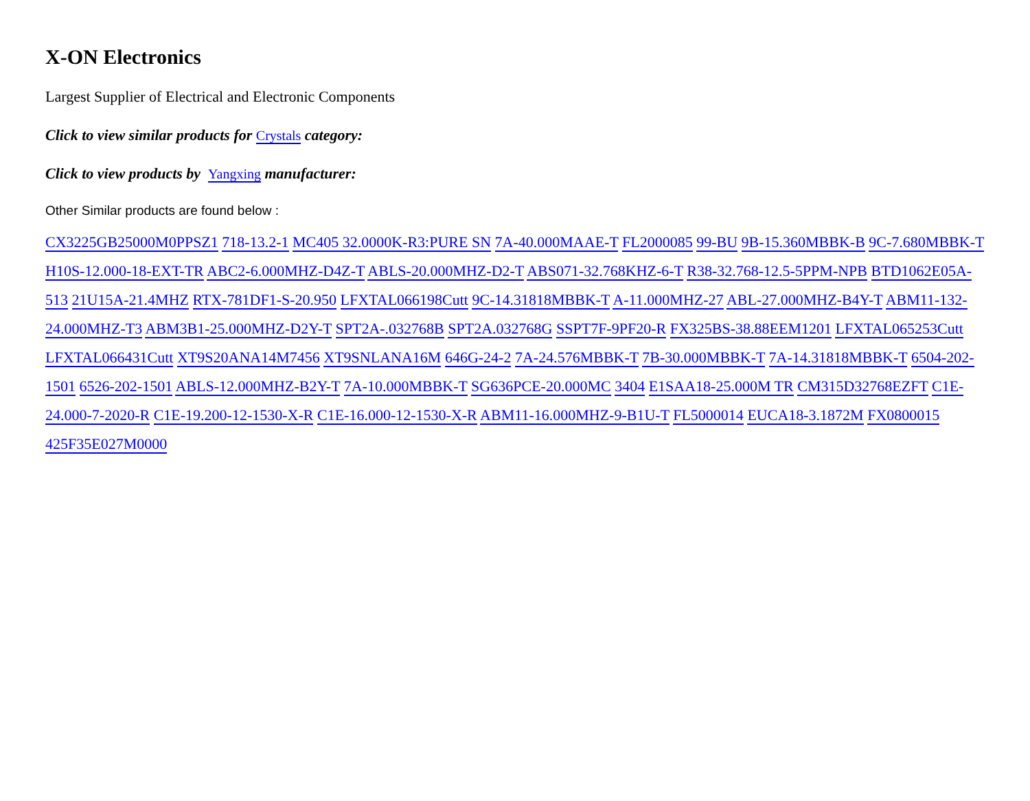X-ON Electronics
Largest Supplier of Electrical and Electronic Components
Click to view similar products for Crystals category:
Click to view products by Yangxing manufacturer:
Other Similar products are found below :
CX3225GB25000M0PPSZ1 718-13.2-1 MC405 32.0000K-R3:PURE SN 7A-40.000MAAE-T FL2000085 99-BU 9B-15.360MBBK-B 9C-7.680MBBK-T H10S-12.000-18-EXT-TR ABC2-6.000MHZ-D4Z-T ABLS-20.000MHZ-D2-T ABS071-32.768KHZ-6-T R38-32.768-12.5-5PPM-NPB BTD1062E05A-513 21U15A-21.4MHZ RTX-781DF1-S-20.950 LFXTAL066198Cutt 9C-14.31818MBBK-T A-11.000MHZ-27 ABL-27.000MHZ-B4Y-T ABM11-132-24.000MHZ-T3 ABM3B1-25.000MHZ-D2Y-T SPT2A-.032768B SPT2A.032768G SSPT7F-9PF20-R FX325BS-38.88EEM1201 LFXTAL065253Cutt LFXTAL066431Cutt XT9S20ANA14M7456 XT9SNLANA16M 646G-24-2 7A-24.576MBBK-T 7B-30.000MBBK-T 7A-14.31818MBBK-T 6504-202-1501 6526-202-1501 ABLS-12.000MHZ-B2Y-T 7A-10.000MBBK-T SG636PCE-20.000MC 3404 E1SAA18-25.000M TR CM315D32768EZFT C1E-24.000-7-2020-R C1E-19.200-12-1530-X-R C1E-16.000-12-1530-X-R ABM11-16.000MHZ-9-B1U-T FL5000014 EUCA18-3.1872M FX0800015 425F35E027M0000